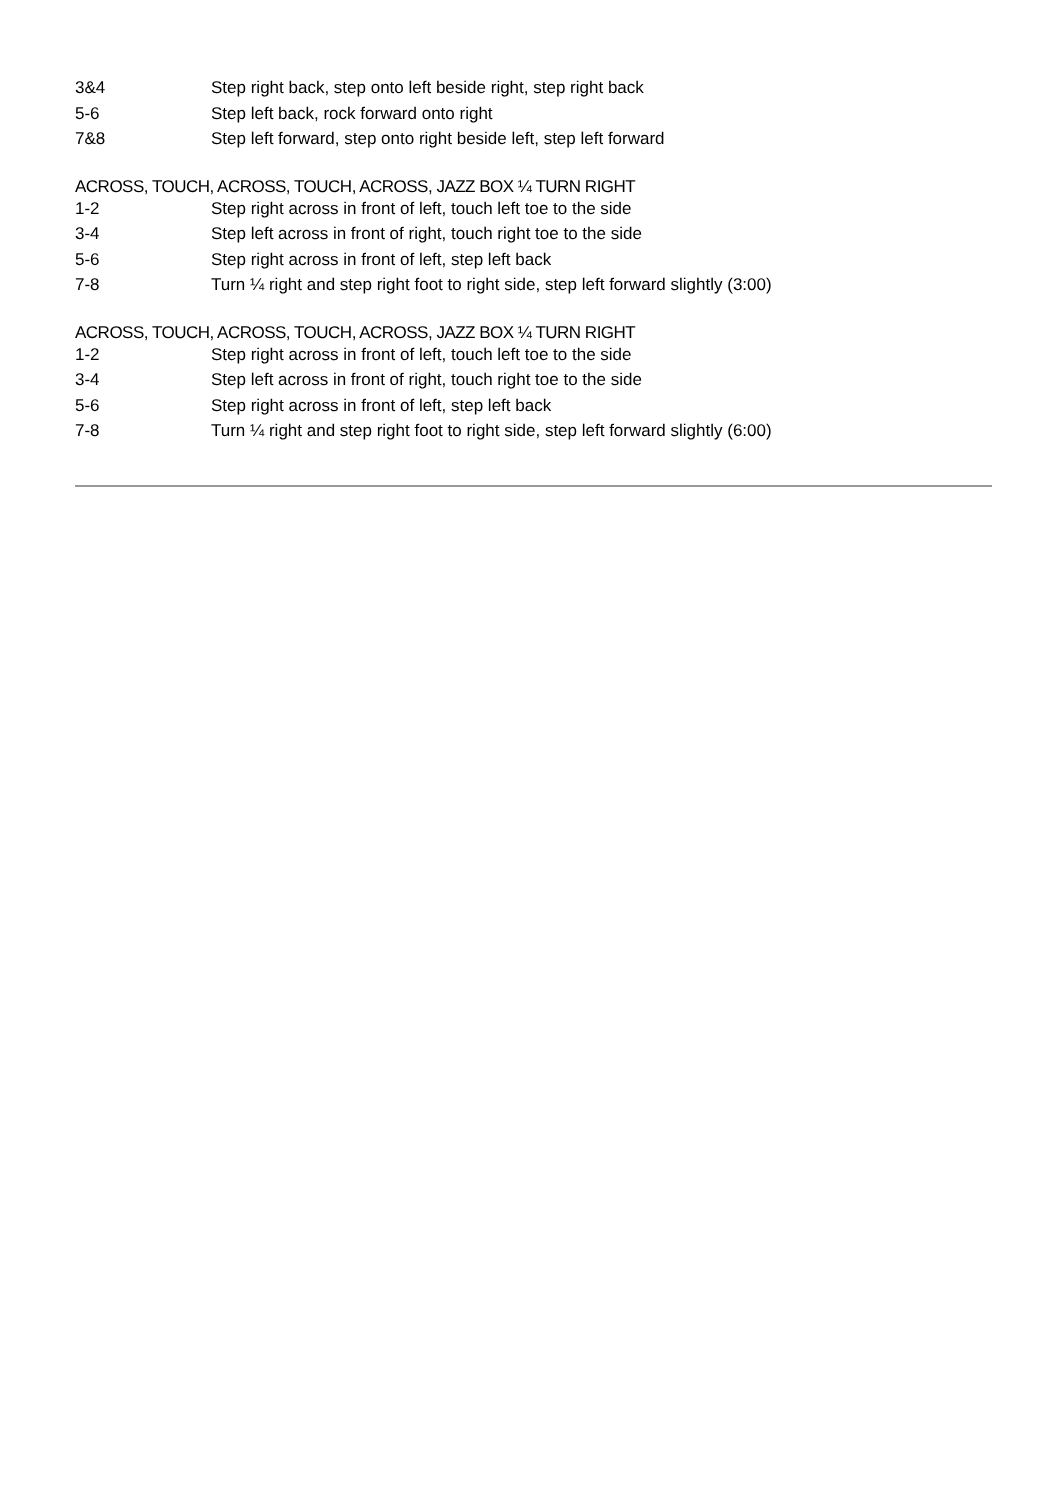| 3&4 | Step right back, step onto left beside right, step right back |
| 5-6 | Step left back, rock forward onto right |
| 7&8 | Step left forward, step onto right beside left, step left forward |
ACROSS, TOUCH, ACROSS, TOUCH, ACROSS, JAZZ BOX ¼ TURN RIGHT
| 1-2 | Step right across in front of left, touch left toe to the side |
| 3-4 | Step left across in front of right, touch right toe to the side |
| 5-6 | Step right across in front of left, step left back |
| 7-8 | Turn ¼ right and step right foot to right side, step left forward slightly (3:00) |
ACROSS, TOUCH, ACROSS, TOUCH, ACROSS, JAZZ BOX ¼ TURN RIGHT
| 1-2 | Step right across in front of left, touch left toe to the side |
| 3-4 | Step left across in front of right, touch right toe to the side |
| 5-6 | Step right across in front of left, step left back |
| 7-8 | Turn ¼ right and step right foot to right side, step left forward slightly (6:00) |